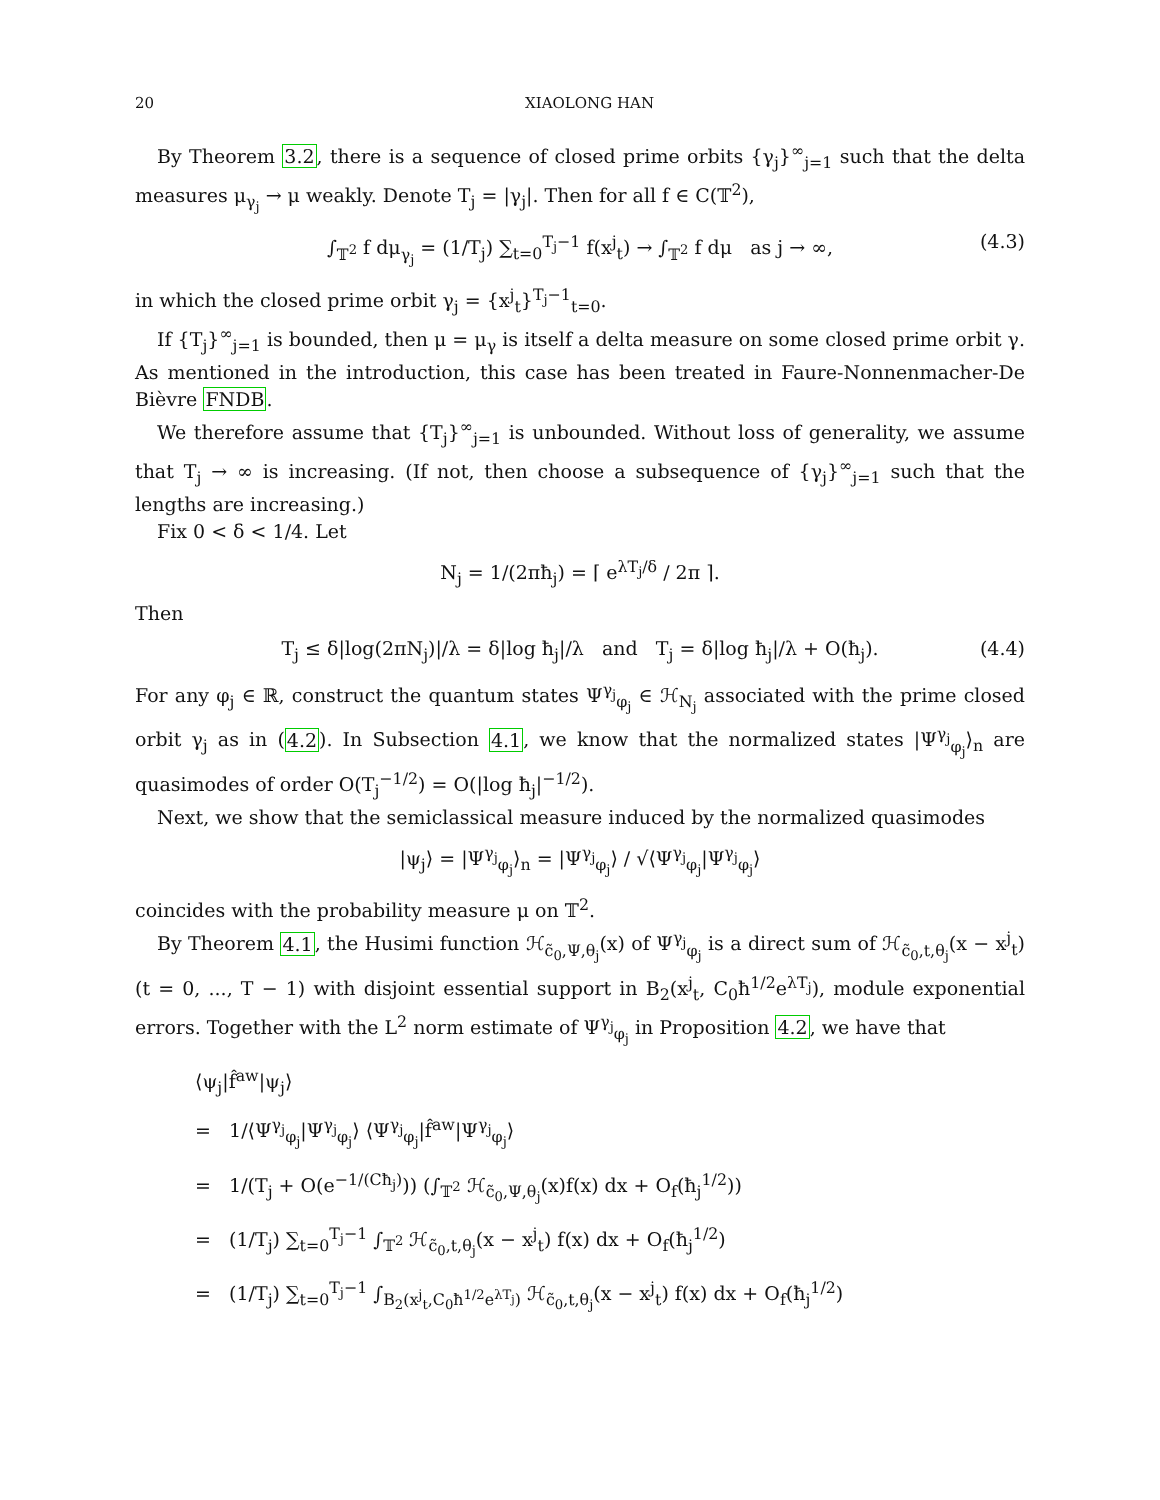20 XIAOLONG HAN
By Theorem 3.2, there is a sequence of closed prime orbits {γ<sub>j</sub>}<sup>∞</sup><sub>j=1</sub> such that the delta measures μ<sub>γ<sub>j</sub></sub> → μ weakly. Denote T<sub>j</sub> = |γ<sub>j</sub>|. Then for all f ∈ C(𝕋<sup>2</sup>),
∫<sub>𝕋<sup>2</sup></sub> f dμ<sub>γ<sub>j</sub></sub> = (1/T<sub>j</sub>) ∑<sub>t=0</sub><sup>T<sub>j</sub>−1</sup> f(x<sup>j</sup><sub>t</sub>) → ∫<sub>𝕋<sup>2</sup></sub> f dμ as j → ∞, (4.3)
in which the closed prime orbit γ<sub>j</sub> = {x<sup>j</sup><sub>t</sub>}<sup>T<sub>j</sub>−1</sup><sub>t=0</sub>.
If {T<sub>j</sub>}<sup>∞</sup><sub>j=1</sub> is bounded, then μ = μ<sub>γ</sub> is itself a delta measure on some closed prime orbit γ. As mentioned in the introduction, this case has been treated in Faure-Nonnenmacher-De Bièvre FNDB.
We therefore assume that {T<sub>j</sub>}<sup>∞</sup><sub>j=1</sub> is unbounded. Without loss of generality, we assume that T<sub>j</sub> → ∞ is increasing. (If not, then choose a subsequence of {γ<sub>j</sub>}<sup>∞</sup><sub>j=1</sub> such that the lengths are increasing.)
Fix 0 < δ < 1/4. Let
N<sub>j</sub> = 1/(2πħ<sub>j</sub>) = ⌈ e<sup>λT<sub>j</sub>/δ</sup> / 2π ⌉.
Then
T<sub>j</sub> ≤ δ|log(2πN<sub>j</sub>)|/λ = δ|log ħ<sub>j</sub>|/λ and T<sub>j</sub> = δ|log ħ<sub>j</sub>|/λ + O(ħ<sub>j</sub>). (4.4)
For any φ<sub>j</sub> ∈ ℝ, construct the quantum states Ψ<sup>γ<sub>j</sub></sup><sub>φ<sub>j</sub></sub> ∈ ℋ<sub>N<sub>j</sub></sub> associated with the prime closed orbit γ<sub>j</sub> as in (4.2). In Subsection 4.1, we know that the normalized states |Ψ<sup>γ<sub>j</sub></sup><sub>φ<sub>j</sub></sub>⟩<sub>n</sub> are quasimodes of order O(T<sub>j</sub><sup>−1/2</sup>) = O(|log ħ<sub>j</sub>|<sup>−1/2</sup>).
Next, we show that the semiclassical measure induced by the normalized quasimodes
|ψ<sub>j</sub>⟩ = |Ψ<sup>γ<sub>j</sub></sup><sub>φ<sub>j</sub></sub>⟩<sub>n</sub> = |Ψ<sup>γ<sub>j</sub></sup><sub>φ<sub>j</sub></sub>⟩ / √⟨Ψ<sup>γ<sub>j</sub></sup><sub>φ<sub>j</sub></sub>|Ψ<sup>γ<sub>j</sub></sup><sub>φ<sub>j</sub></sub>⟩
coincides with the probability measure μ on 𝕋<sup>2</sup>.
By Theorem 4.1, the Husimi function ℋ<sub>c̃<sub>0</sub>,Ψ,θ<sub>j</sub></sub>(x) of Ψ<sup>γ<sub>j</sub></sup><sub>φ<sub>j</sub></sub> is a direct sum of ℋ<sub>c̃<sub>0</sub>,t,θ<sub>j</sub></sub>(x − x<sup>j</sup><sub>t</sub>) (t = 0, ..., T − 1) with disjoint essential support in B<sub>2</sub>(x<sup>j</sup><sub>t</sub>, C<sub>0</sub>ħ<sup>1/2</sup>e<sup>λT<sub>j</sub></sup>), module exponential errors. Together with the L<sup>2</sup> norm estimate of Ψ<sup>γ<sub>j</sub></sup><sub>φ<sub>j</sub></sub> in Proposition 4.2, we have that
⟨ψ<sub>j</sub>|f̂<sup>aw</sup>|ψ<sub>j</sub>⟩
= 1/⟨Ψ<sup>γ<sub>j</sub></sup><sub>φ<sub>j</sub></sub>|Ψ<sup>γ<sub>j</sub></sup><sub>φ<sub>j</sub></sub>⟩ ⟨Ψ<sup>γ<sub>j</sub></sup><sub>φ<sub>j</sub></sub>|f̂<sup>aw</sup>|Ψ<sup>γ<sub>j</sub></sup><sub>φ<sub>j</sub></sub>⟩
= 1/(T<sub>j</sub> + O(e<sup>−1/(Cħ<sub>j</sub>)</sup>)) (∫<sub>𝕋<sup>2</sup></sub> ℋ<sub>c̃<sub>0</sub>,Ψ,θ<sub>j</sub></sub>(x)f(x) dx + O<sub>f</sub>(ħ<sub>j</sub><sup>1/2</sup>))
= (1/T<sub>j</sub>) ∑<sub>t=0</sub><sup>T<sub>j</sub>−1</sup> ∫<sub>𝕋<sup>2</sup></sub> ℋ<sub>c̃<sub>0</sub>,t,θ<sub>j</sub></sub>(x − x<sup>j</sup><sub>t</sub>) f(x) dx + O<sub>f</sub>(ħ<sub>j</sub><sup>1/2</sup>)
= (1/T<sub>j</sub>) ∑<sub>t=0</sub><sup>T<sub>j</sub>−1</sup> ∫<sub>B<sub>2</sub>(x<sup>j</sup><sub>t</sub>,C<sub>0</sub>ħ<sup>1/2</sup>e<sup>λT<sub>j</sub></sup>)</sub> ℋ<sub>c̃<sub>0</sub>,t,θ<sub>j</sub></sub>(x − x<sup>j</sup><sub>t</sub>) f(x) dx + O<sub>f</sub>(ħ<sub>j</sub><sup>1/2</sup>)